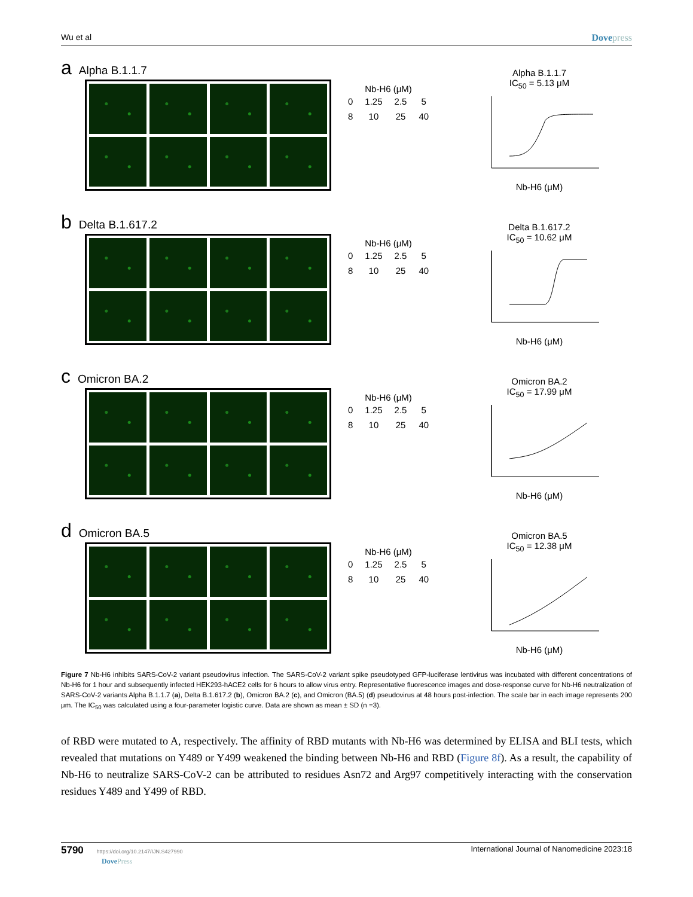Wu et al Dovepress
a Alpha B.1.1.7
Nb-H6 (μM)
| 0 | 1.25 | 2.5 | 5 |
| 8 | 10 | 25 | 40 |
Alpha B.1.1.7
IC<sub>50</sub> = 5.13 μM
Nb-H6 (μM)
b Delta B.1.617.2
Nb-H6 (μM)
| 0 | 1.25 | 2.5 | 5 |
| 8 | 10 | 25 | 40 |
Delta B.1.617.2
IC<sub>50</sub> = 10.62 μM
Nb-H6 (μM)
c Omicron BA.2
Nb-H6 (μM)
| 0 | 1.25 | 2.5 | 5 |
| 8 | 10 | 25 | 40 |
Omicron BA.2
IC<sub>50</sub> = 17.99 μM
Nb-H6 (μM)
d Omicron BA.5
Nb-H6 (μM)
| 0 | 1.25 | 2.5 | 5 |
| 8 | 10 | 25 | 40 |
Omicron BA.5
IC<sub>50</sub> = 12.38 μM
Nb-H6 (μM)
Figure 7 Nb-H6 inhibits SARS-CoV-2 variant pseudovirus infection. The SARS-CoV-2 variant spike pseudotyped GFP-luciferase lentivirus was incubated with different concentrations of Nb-H6 for 1 hour and subsequently infected HEK293-hACE2 cells for 6 hours to allow virus entry. Representative fluorescence images and dose-response curve for Nb-H6 neutralization of SARS-CoV-2 variants Alpha B.1.1.7 (a), Delta B.1.617.2 (b), Omicron BA.2 (c), and Omicron (BA.5) (d) pseudovirus at 48 hours post-infection. The scale bar in each image represents 200 μm. The IC<sub>50</sub> was calculated using a four-parameter logistic curve. Data are shown as mean ± SD (n =3).
of RBD were mutated to A, respectively. The affinity of RBD mutants with Nb-H6 was determined by ELISA and BLI tests, which revealed that mutations on Y489 or Y499 weakened the binding between Nb-H6 and RBD (Figure 8f). As a result, the capability of Nb-H6 to neutralize SARS-CoV-2 can be attributed to residues Asn72 and Arg97 competitively interacting with the conservation residues Y489 and Y499 of RBD.
5790 https://doi.org/10.2147/IJN.S427990
DovePress International Journal of Nanomedicine 2023:18